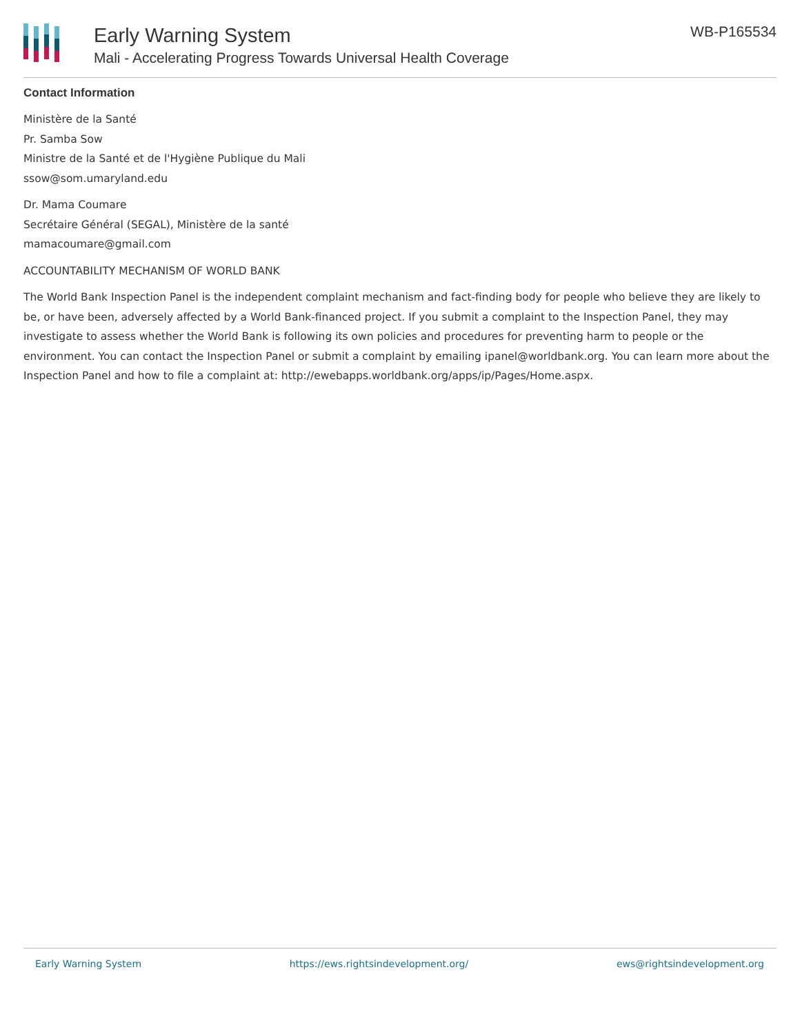Early Warning System
Mali - Accelerating Progress Towards Universal Health Coverage
WB-P165534
Contact Information
Ministère de la Santé
Pr. Samba Sow
Ministre de la Santé et de l'Hygiène Publique du Mali
ssow@som.umaryland.edu
Dr. Mama Coumare
Secrétaire Général (SEGAL), Ministère de la santé
mamacoumare@gmail.com
ACCOUNTABILITY MECHANISM OF WORLD BANK
The World Bank Inspection Panel is the independent complaint mechanism and fact-finding body for people who believe they are likely to be, or have been, adversely affected by a World Bank-financed project. If you submit a complaint to the Inspection Panel, they may investigate to assess whether the World Bank is following its own policies and procedures for preventing harm to people or the environment. You can contact the Inspection Panel or submit a complaint by emailing ipanel@worldbank.org. You can learn more about the Inspection Panel and how to file a complaint at: http://ewebapps.worldbank.org/apps/ip/Pages/Home.aspx.
Early Warning System https://ews.rightsindevelopment.org/ ews@rightsindevelopment.org